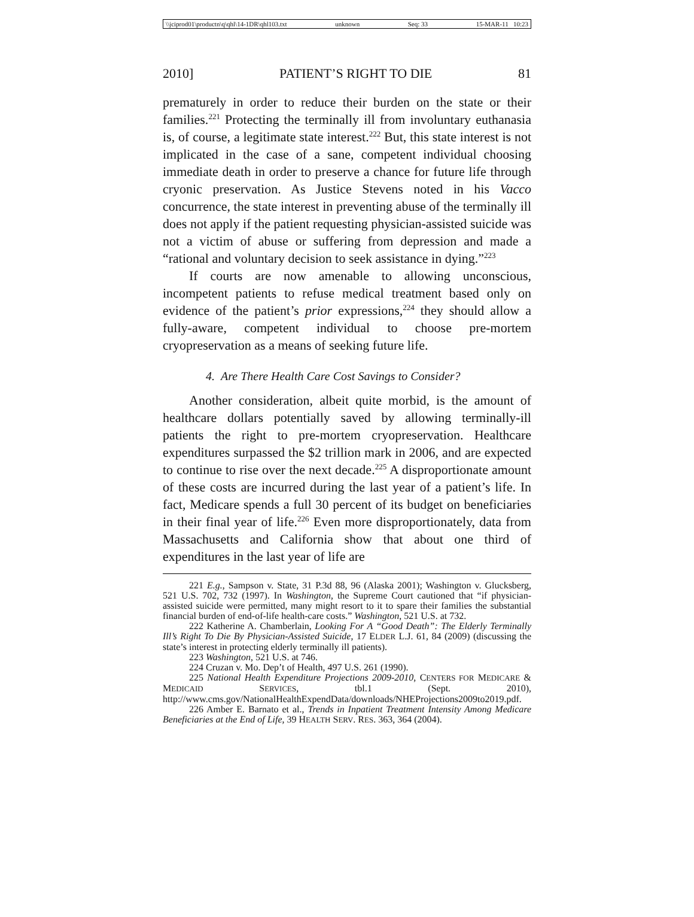\\jciprod01\productn\q\qhl\14-1DR\qhl103.txt unknown Seq: 33 15-MAR-11 10:23
2010] PATIENT’S RIGHT TO DIE 81
prematurely in order to reduce their burden on the state or their families.<sup>221</sup> Protecting the terminally ill from involuntary euthanasia is, of course, a legitimate state interest.<sup>222</sup> But, this state interest is not implicated in the case of a sane, competent individual choosing immediate death in order to preserve a chance for future life through cryonic preservation. As Justice Stevens noted in his Vacco concurrence, the state interest in preventing abuse of the terminally ill does not apply if the patient requesting physician-assisted suicide was not a victim of abuse or suffering from depression and made a “rational and voluntary decision to seek assistance in dying.”<sup>223</sup>
If courts are now amenable to allowing unconscious, incompetent patients to refuse medical treatment based only on evidence of the patient’s prior expressions,<sup>224</sup> they should allow a fully-aware, competent individual to choose pre-mortem cryopreservation as a means of seeking future life.
4. Are There Health Care Cost Savings to Consider?
Another consideration, albeit quite morbid, is the amount of healthcare dollars potentially saved by allowing terminally-ill patients the right to pre-mortem cryopreservation. Healthcare expenditures surpassed the $2 trillion mark in 2006, and are expected to continue to rise over the next decade.<sup>225</sup> A disproportionate amount of these costs are incurred during the last year of a patient’s life. In fact, Medicare spends a full 30 percent of its budget on beneficiaries in their final year of life.<sup>226</sup> Even more disproportionately, data from Massachusetts and California show that about one third of expenditures in the last year of life are
221 E.g., Sampson v. State, 31 P.3d 88, 96 (Alaska 2001); Washington v. Glucksberg, 521 U.S. 702, 732 (1997). In Washington, the Supreme Court cautioned that “if physician-assisted suicide were permitted, many might resort to it to spare their families the substantial financial burden of end-of-life health-care costs.” Washington, 521 U.S. at 732.
222 Katherine A. Chamberlain, Looking For A “Good Death”: The Elderly Terminally Ill’s Right To Die By Physician-Assisted Suicide, 17 ELDER L.J. 61, 84 (2009) (discussing the state’s interest in protecting elderly terminally ill patients).
223 Washington, 521 U.S. at 746.
224 Cruzan v. Mo. Dep’t of Health, 497 U.S. 261 (1990).
225 National Health Expenditure Projections 2009-2010, CENTERS FOR MEDICARE & MEDICAID SERVICES, tbl.1 (Sept. 2010), http://www.cms.gov/NationalHealthExpendData/downloads/NHEProjections2009to2019.pdf.
226 Amber E. Barnato et al., Trends in Inpatient Treatment Intensity Among Medicare Beneficiaries at the End of Life, 39 HEALTH SERV. RES. 363, 364 (2004).